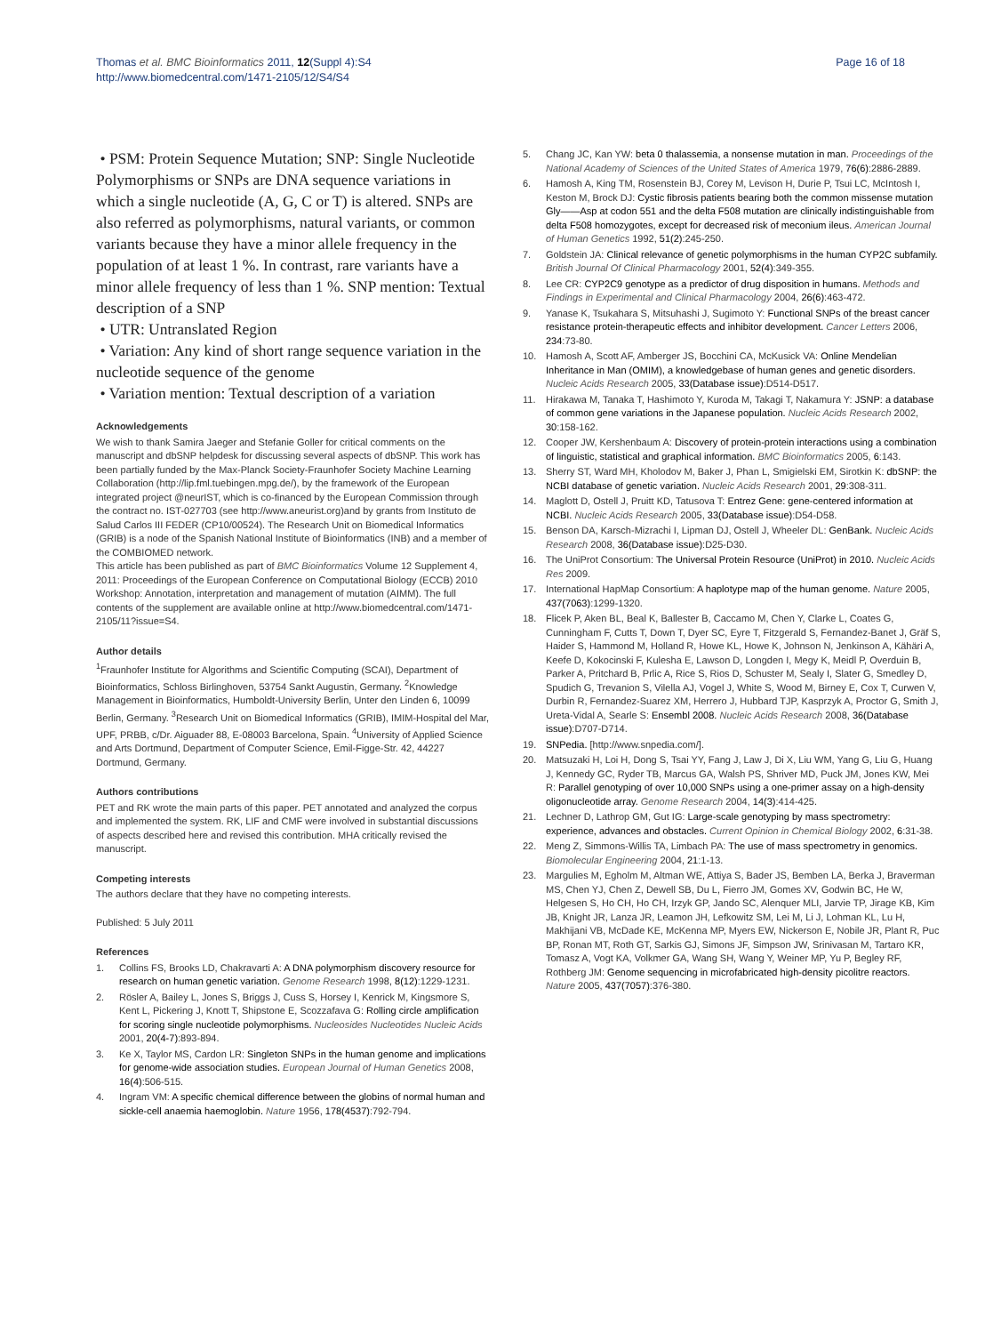Thomas et al. BMC Bioinformatics 2011, 12(Suppl 4):S4
http://www.biomedcentral.com/1471-2105/12/S4/S4
Page 16 of 18
• PSM: Protein Sequence Mutation; SNP: Single Nucleotide Polymorphisms or SNPs are DNA sequence variations in which a single nucleotide (A, G, C or T) is altered. SNPs are also referred as polymorphisms, natural variants, or common variants because they have a minor allele frequency in the population of at least 1 %. In contrast, rare variants have a minor allele frequency of less than 1 %. SNP mention: Textual description of a SNP
• UTR: Untranslated Region
• Variation: Any kind of short range sequence variation in the nucleotide sequence of the genome
• Variation mention: Textual description of a variation
Acknowledgements
We wish to thank Samira Jaeger and Stefanie Goller for critical comments on the manuscript and dbSNP helpdesk for discussing several aspects of dbSNP. This work has been partially funded by the Max-Planck Society-Fraunhofer Society Machine Learning Collaboration (http://lip.fml.tuebingen.mpg.de/), by the framework of the European integrated project @neurIST, which is co-financed by the European Commission through the contract no. IST-027703 (see http://www.aneurist.org)and by grants from Instituto de Salud Carlos III FEDER (CP10/00524). The Research Unit on Biomedical Informatics (GRIB) is a node of the Spanish National Institute of Bioinformatics (INB) and a member of the COMBIOMED network.
This article has been published as part of BMC Bioinformatics Volume 12 Supplement 4, 2011: Proceedings of the European Conference on Computational Biology (ECCB) 2010 Workshop: Annotation, interpretation and management of mutation (AIMM). The full contents of the supplement are available online at http://www.biomedcentral.com/1471-2105/11?issue=S4.
Author details
<sup>1</sup> Fraunhofer Institute for Algorithms and Scientific Computing (SCAI), Department of Bioinformatics, Schloss Birlinghoven, 53754 Sankt Augustin, Germany. <sup>2</sup>Knowledge Management in Bioinformatics, Humboldt-University Berlin, Unter den Linden 6, 10099 Berlin, Germany. <sup>3</sup>Research Unit on Biomedical Informatics (GRIB), IMIM-Hospital del Mar, UPF, PRBB, c/Dr. Aiguader 88, E-08003 Barcelona, Spain. <sup>4</sup>University of Applied Science and Arts Dortmund, Department of Computer Science, Emil-Figge-Str. 42, 44227 Dortmund, Germany.
Authors contributions
PET and RK wrote the main parts of this paper. PET annotated and analyzed the corpus and implemented the system. RK, LIF and CMF were involved in substantial discussions of aspects described here and revised this contribution. MHA critically revised the manuscript.
Competing interests
The authors declare that they have no competing interests.
Published: 5 July 2011
References
1. Collins FS, Brooks LD, Chakravarti A: A DNA polymorphism discovery resource for research on human genetic variation. Genome Research 1998, 8(12):1229-1231.
2. Rösler A, Bailey L, Jones S, Briggs J, Cuss S, Horsey I, Kenrick M, Kingsmore S, Kent L, Pickering J, Knott T, Shipstone E, Scozzafava G: Rolling circle amplification for scoring single nucleotide polymorphisms. Nucleosides Nucleotides Nucleic Acids 2001, 20(4-7):893-894.
3. Ke X, Taylor MS, Cardon LR: Singleton SNPs in the human genome and implications for genome-wide association studies. European Journal of Human Genetics 2008, 16(4):506-515.
4. Ingram VM: A specific chemical difference between the globins of normal human and sickle-cell anaemia haemoglobin. Nature 1956, 178(4537):792-794.
5. Chang JC, Kan YW: beta 0 thalassemia, a nonsense mutation in man. Proceedings of the National Academy of Sciences of the United States of America 1979, 76(6):2886-2889.
6. Hamosh A, King TM, Rosenstein BJ, Corey M, Levison H, Durie P, Tsui LC, McIntosh I, Keston M, Brock DJ: Cystic fibrosis patients bearing both the common missense mutation Gly——Asp at codon 551 and the delta F508 mutation are clinically indistinguishable from delta F508 homozygotes, except for decreased risk of meconium ileus. American Journal of Human Genetics 1992, 51(2):245-250.
7. Goldstein JA: Clinical relevance of genetic polymorphisms in the human CYP2C subfamily. British Journal Of Clinical Pharmacology 2001, 52(4):349-355.
8. Lee CR: CYP2C9 genotype as a predictor of drug disposition in humans. Methods and Findings in Experimental and Clinical Pharmacology 2004, 26(6):463-472.
9. Yanase K, Tsukahara S, Mitsuhashi J, Sugimoto Y: Functional SNPs of the breast cancer resistance protein-therapeutic effects and inhibitor development. Cancer Letters 2006, 234:73-80.
10. Hamosh A, Scott AF, Amberger JS, Bocchini CA, McKusick VA: Online Mendelian Inheritance in Man (OMIM), a knowledgebase of human genes and genetic disorders. Nucleic Acids Research 2005, 33(Database issue):D514-D517.
11. Hirakawa M, Tanaka T, Hashimoto Y, Kuroda M, Takagi T, Nakamura Y: JSNP: a database of common gene variations in the Japanese population. Nucleic Acids Research 2002, 30:158-162.
12. Cooper JW, Kershenbaum A: Discovery of protein-protein interactions using a combination of linguistic, statistical and graphical information. BMC Bioinformatics 2005, 6:143.
13. Sherry ST, Ward MH, Kholodov M, Baker J, Phan L, Smigielski EM, Sirotkin K: dbSNP: the NCBI database of genetic variation. Nucleic Acids Research 2001, 29:308-311.
14. Maglott D, Ostell J, Pruitt KD, Tatusova T: Entrez Gene: gene-centered information at NCBI. Nucleic Acids Research 2005, 33(Database issue):D54-D58.
15. Benson DA, Karsch-Mizrachi I, Lipman DJ, Ostell J, Wheeler DL: GenBank. Nucleic Acids Research 2008, 36(Database issue):D25-D30.
16. The UniProt Consortium: The Universal Protein Resource (UniProt) in 2010. Nucleic Acids Res 2009.
17. International HapMap Consortium: A haplotype map of the human genome. Nature 2005, 437(7063):1299-1320.
18. Flicek P, Aken BL, Beal K, Ballester B, Caccamo M, Chen Y, Clarke L, Coates G, Cunningham F, Cutts T, Down T, Dyer SC, Eyre T, Fitzgerald S, Fernandez-Banet J, Gräf S, Haider S, Hammond M, Holland R, Howe KL, Howe K, Johnson N, Jenkinson A, Kähäri A, Keefe D, Kokocinski F, Kulesha E, Lawson D, Longden I, Megy K, Meidl P, Overduin B, Parker A, Pritchard B, Prlic A, Rice S, Rios D, Schuster M, Sealy I, Slater G, Smedley D, Spudich G, Trevanion S, Vilella AJ, Vogel J, White S, Wood M, Birney E, Cox T, Curwen V, Durbin R, Fernandez-Suarez XM, Herrero J, Hubbard TJP, Kasprzyk A, Proctor G, Smith J, Ureta-Vidal A, Searle S: Ensembl 2008. Nucleic Acids Research 2008, 36(Database issue):D707-D714.
19. SNPedia. [http://www.snpedia.com/].
20. Matsuzaki H, Loi H, Dong S, Tsai YY, Fang J, Law J, Di X, Liu WM, Yang G, Liu G, Huang J, Kennedy GC, Ryder TB, Marcus GA, Walsh PS, Shriver MD, Puck JM, Jones KW, Mei R: Parallel genotyping of over 10,000 SNPs using a one-primer assay on a high-density oligonucleotide array. Genome Research 2004, 14(3):414-425.
21. Lechner D, Lathrop GM, Gut IG: Large-scale genotyping by mass spectrometry: experience, advances and obstacles. Current Opinion in Chemical Biology 2002, 6:31-38.
22. Meng Z, Simmons-Willis TA, Limbach PA: The use of mass spectrometry in genomics. Biomolecular Engineering 2004, 21:1-13.
23. Margulies M, Egholm M, Altman WE, Attiya S, Bader JS, Bemben LA, Berka J, Braverman MS, Chen YJ, Chen Z, Dewell SB, Du L, Fierro JM, Gomes XV, Godwin BC, He W, Helgesen S, Ho CH, Ho CH, Irzyk GP, Jando SC, Alenquer MLI, Jarvie TP, Jirage KB, Kim JB, Knight JR, Lanza JR, Leamon JH, Lefkowitz SM, Lei M, Li J, Lohman KL, Lu H, Makhijani VB, McDade KE, McKenna MP, Myers EW, Nickerson E, Nobile JR, Plant R, Puc BP, Ronan MT, Roth GT, Sarkis GJ, Simons JF, Simpson JW, Srinivasan M, Tartaro KR, Tomasz A, Vogt KA, Volkmer GA, Wang SH, Wang Y, Weiner MP, Yu P, Begley RF, Rothberg JM: Genome sequencing in microfabricated high-density picolitre reactors. Nature 2005, 437(7057):376-380.